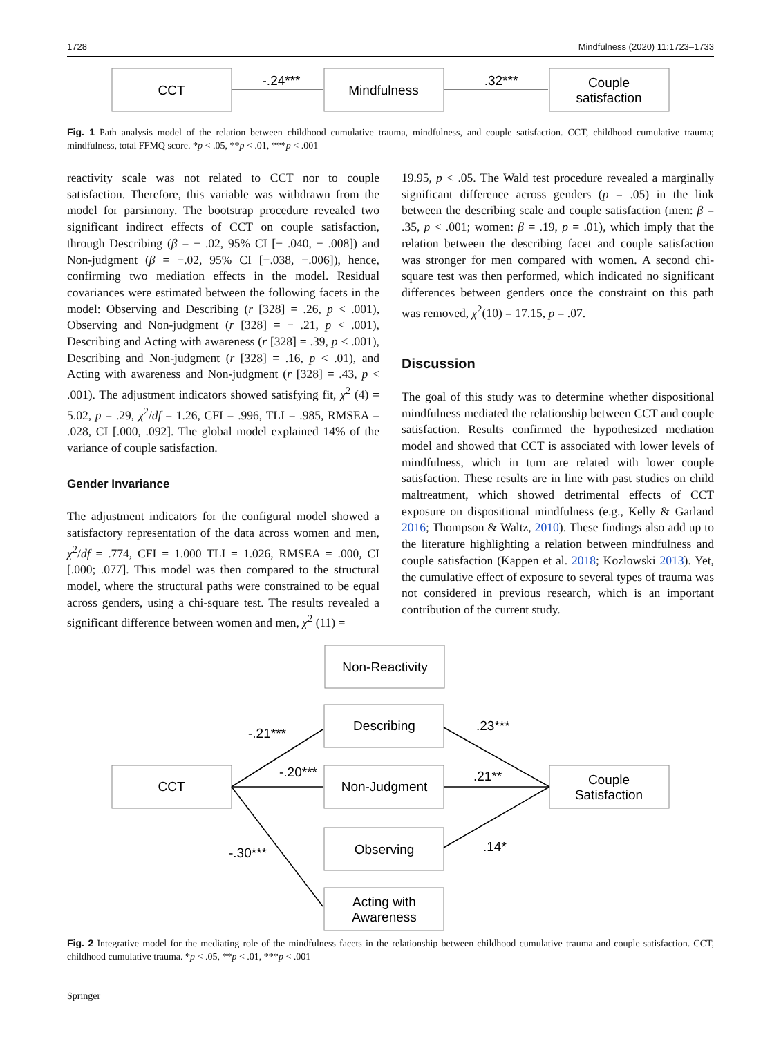1728 Mindfulness (2020) 11:1723–1733
CCT
-.24***
Mindfulness
.32***
Couple
satisfaction
Fig. 1 Path analysis model of the relation between childhood cumulative trauma, mindfulness, and couple satisfaction. CCT, childhood cumulative trauma; mindfulness, total FFMQ score. *p < .05, **p < .01, ***p < .001
reactivity scale was not related to CCT nor to couple satisfaction. Therefore, this variable was withdrawn from the model for parsimony. The bootstrap procedure revealed two significant indirect effects of CCT on couple satisfaction, through Describing (β = − .02, 95% CI [− .040, − .008]) and Non-judgment (β = −.02, 95% CI [−.038, −.006]), hence, confirming two mediation effects in the model. Residual covariances were estimated between the following facets in the model: Observing and Describing (r [328] = .26, p < .001), Observing and Non-judgment (r [328] = − .21, p < .001), Describing and Acting with awareness (r [328] = .39, p < .001), Describing and Non-judgment (r [328] = .16, p < .01), and Acting with awareness and Non-judgment (r [328] = .43, p < .001). The adjustment indicators showed satisfying fit, χ<sup>2</sup> (4) = 5.02, p = .29, χ<sup>2</sup>/df = 1.26, CFI = .996, TLI = .985, RMSEA = .028, CI [.000, .092]. The global model explained 14% of the variance of couple satisfaction.
Gender Invariance
The adjustment indicators for the configural model showed a satisfactory representation of the data across women and men, χ<sup>2</sup>/df = .774, CFI = 1.000 TLI = 1.026, RMSEA = .000, CI [.000; .077]. This model was then compared to the structural model, where the structural paths were constrained to be equal across genders, using a chi-square test. The results revealed a significant difference between women and men, χ<sup>2</sup> (11) =
19.95, p < .05. The Wald test procedure revealed a marginally significant difference across genders (p = .05) in the link between the describing scale and couple satisfaction (men: β = .35, p < .001; women: β = .19, p = .01), which imply that the relation between the describing facet and couple satisfaction was stronger for men compared with women. A second chi-square test was then performed, which indicated no significant differences between genders once the constraint on this path was removed, χ<sup>2</sup>(10) = 17.15, p = .07.
Discussion
The goal of this study was to determine whether dispositional mindfulness mediated the relationship between CCT and couple satisfaction. Results confirmed the hypothesized mediation model and showed that CCT is associated with lower levels of mindfulness, which in turn are related with lower couple satisfaction. These results are in line with past studies on child maltreatment, which showed detrimental effects of CCT exposure on dispositional mindfulness (e.g., Kelly & Garland 2016; Thompson & Waltz, 2010). These findings also add up to the literature highlighting a relation between mindfulness and couple satisfaction (Kappen et al. 2018; Kozlowski 2013). Yet, the cumulative effect of exposure to several types of trauma was not considered in previous research, which is an important contribution of the current study.
Non-Reactivity
Describing
CCT
Non-Judgment
Couple
Satisfaction
Observing
Acting with
Awareness
-.21***
-.20***
-.30***
.23***
.21**
.14*
Fig. 2 Integrative model for the mediating role of the mindfulness facets in the relationship between childhood cumulative trauma and couple satisfaction. CCT, childhood cumulative trauma. *p < .05, **p < .01, ***p < .001
Springer